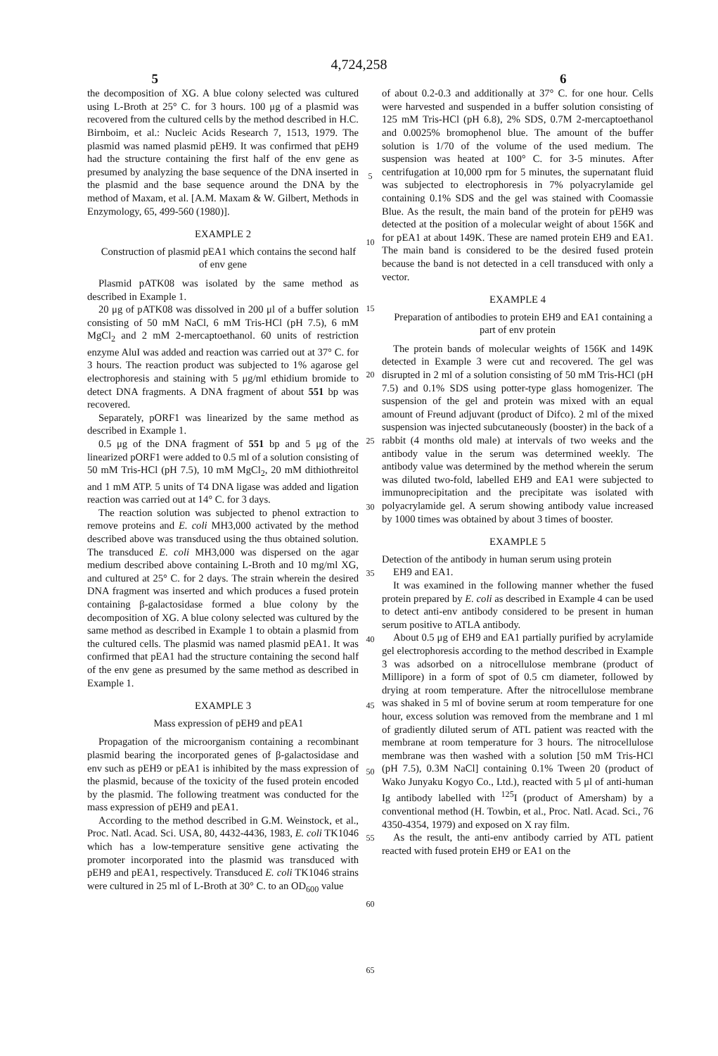4,724,258
5 6
the decomposition of XG. A blue colony selected was cultured using L-Broth at 25° C. for 3 hours. 100 μg of a plasmid was recovered from the cultured cells by the method described in H.C. Birnboim, et al.: Nucleic Acids Research 7, 1513, 1979. The plasmid was named plasmid pEH9. It was confirmed that pEH9 had the structure containing the first half of the env gene as presumed by analyzing the base sequence of the DNA inserted in the plasmid and the base sequence around the DNA by the method of Maxam, et al. [A.M. Maxam & W. Gilbert, Methods in Enzymology, 65, 499-560 (1980)].
EXAMPLE 2
Construction of plasmid pEA1 which contains the second half of env gene
Plasmid pATK08 was isolated by the same method as described in Example 1.
20 μg of pATK08 was dissolved in 200 μl of a buffer solution consisting of 50 mM NaCl, 6 mM Tris-HCl (pH 7.5), 6 mM MgCl<sub>2</sub> and 2 mM 2-mercaptoethanol. 60 units of restriction enzyme AluI was added and reaction was carried out at 37° C. for 3 hours. The reaction product was subjected to 1% agarose gel electrophoresis and staining with 5 μg/ml ethidium bromide to detect DNA fragments. A DNA fragment of about 551 bp was recovered.
Separately, pORF1 was linearized by the same method as described in Example 1.
0.5 μg of the DNA fragment of 551 bp and 5 μg of the linearized pORF1 were added to 0.5 ml of a solution consisting of 50 mM Tris-HCl (pH 7.5), 10 mM MgCl<sub>2</sub>, 20 mM dithiothreitol and 1 mM ATP. 5 units of T4 DNA ligase was added and ligation reaction was carried out at 14° C. for 3 days.
The reaction solution was subjected to phenol extraction to remove proteins and E. coli MH3,000 activated by the method described above was transduced using the thus obtained solution. The transduced E. coli MH3,000 was dispersed on the agar medium described above containing L-Broth and 10 mg/ml XG, and cultured at 25° C. for 2 days. The strain wherein the desired DNA fragment was inserted and which produces a fused protein containing β-galactosidase formed a blue colony by the decomposition of XG. A blue colony selected was cultured by the same method as described in Example 1 to obtain a plasmid from the cultured cells. The plasmid was named plasmid pEA1. It was confirmed that pEA1 had the structure containing the second half of the env gene as presumed by the same method as described in Example 1.
EXAMPLE 3
Mass expression of pEH9 and pEA1
Propagation of the microorganism containing a recombinant plasmid bearing the incorporated genes of β-galactosidase and env such as pEH9 or pEA1 is inhibited by the mass expression of the plasmid, because of the toxicity of the fused protein encoded by the plasmid. The following treatment was conducted for the mass expression of pEH9 and pEA1.
According to the method described in G.M. Weinstock, et al., Proc. Natl. Acad. Sci. USA, 80, 4432-4436, 1983, E. coli TK1046 which has a low-temperature sensitive gene activating the promoter incorporated into the plasmid was transduced with pEH9 and pEA1, respectively. Transduced E. coli TK1046 strains were cultured in 25 ml of L-Broth at 30° C. to an OD<sub>600</sub> value
5
10
15
20
25
30
35
40
45
50
55
60
65
of about 0.2-0.3 and additionally at 37° C. for one hour. Cells were harvested and suspended in a buffer solution consisting of 125 mM Tris-HCl (pH 6.8), 2% SDS, 0.7M 2-mercaptoethanol and 0.0025% bromophenol blue. The amount of the buffer solution is 1/70 of the volume of the used medium. The suspension was heated at 100° C. for 3-5 minutes. After centrifugation at 10,000 rpm for 5 minutes, the supernatant fluid was subjected to electrophoresis in 7% polyacrylamide gel containing 0.1% SDS and the gel was stained with Coomassie Blue. As the result, the main band of the protein for pEH9 was detected at the position of a molecular weight of about 156K and for pEA1 at about 149K. These are named protein EH9 and EA1. The main band is considered to be the desired fused protein because the band is not detected in a cell transduced with only a vector.
EXAMPLE 4
Preparation of antibodies to protein EH9 and EA1 containing a part of env protein
The protein bands of molecular weights of 156K and 149K detected in Example 3 were cut and recovered. The gel was disrupted in 2 ml of a solution consisting of 50 mM Tris-HCl (pH 7.5) and 0.1% SDS using potter-type glass homogenizer. The suspension of the gel and protein was mixed with an equal amount of Freund adjuvant (product of Difco). 2 ml of the mixed suspension was injected subcutaneously (booster) in the back of a rabbit (4 months old male) at intervals of two weeks and the antibody value in the serum was determined weekly. The antibody value was determined by the method wherein the serum was diluted two-fold, labelled EH9 and EA1 were subjected to immunoprecipitation and the precipitate was isolated with polyacrylamide gel. A serum showing antibody value increased by 1000 times was obtained by about 3 times of booster.
EXAMPLE 5
Detection of the antibody in human serum using protein
EH9 and EA1.
It was examined in the following manner whether the fused protein prepared by E. coli as described in Example 4 can be used to detect anti-env antibody considered to be present in human serum positive to ATLA antibody.
About 0.5 μg of EH9 and EA1 partially purified by acrylamide gel electrophoresis according to the method described in Example 3 was adsorbed on a nitrocellulose membrane (product of Millipore) in a form of spot of 0.5 cm diameter, followed by drying at room temperature. After the nitrocellulose membrane was shaked in 5 ml of bovine serum at room temperature for one hour, excess solution was removed from the membrane and 1 ml of gradiently diluted serum of ATL patient was reacted with the membrane at room temperature for 3 hours. The nitrocellulose membrane was then washed with a solution [50 mM Tris-HCl (pH 7.5), 0.3M NaCl] containing 0.1% Tween 20 (product of Wako Junyaku Kogyo Co., Ltd.), reacted with 5 μl of anti-human Ig antibody labelled with <sup>125</sup>I (product of Amersham) by a conventional method (H. Towbin, et al., Proc. Natl. Acad. Sci., 76 4350-4354, 1979) and exposed on X ray film.
As the result, the anti-env antibody carried by ATL patient reacted with fused protein EH9 or EA1 on the